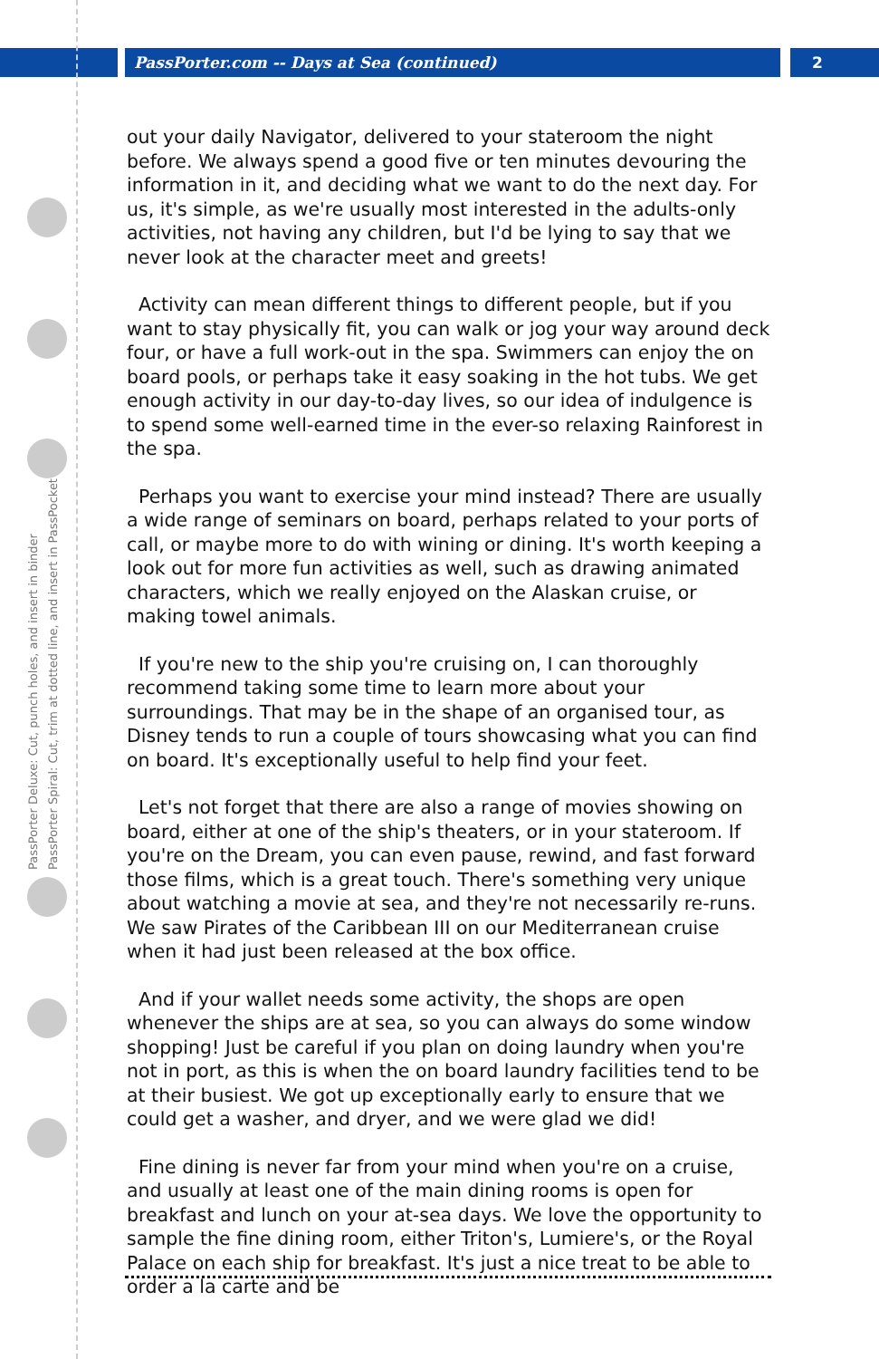PassPorter.com -- Days at Sea (continued)
2
PassPorter Deluxe: Cut, punch holes, and insert in binder
PassPorter Spiral: Cut, trim at dotted line, and insert in PassPocket
out your daily Navigator, delivered to your stateroom the night before. We always spend a good five or ten minutes devouring the information in it, and deciding what we want to do the next day. For us, it's simple, as we're usually most interested in the adults-only activities, not having any children, but I'd be lying to say that we never look at the character meet and greets!
Activity can mean different things to different people, but if you want to stay physically fit, you can walk or jog your way around deck four, or have a full work-out in the spa. Swimmers can enjoy the on board pools, or perhaps take it easy soaking in the hot tubs. We get enough activity in our day-to-day lives, so our idea of indulgence is to spend some well-earned time in the ever-so relaxing Rainforest in the spa.
Perhaps you want to exercise your mind instead? There are usually a wide range of seminars on board, perhaps related to your ports of call, or maybe more to do with wining or dining. It's worth keeping a look out for more fun activities as well, such as drawing animated characters, which we really enjoyed on the Alaskan cruise, or making towel animals.
If you're new to the ship you're cruising on, I can thoroughly recommend taking some time to learn more about your surroundings. That may be in the shape of an organised tour, as Disney tends to run a couple of tours showcasing what you can find on board. It's exceptionally useful to help find your feet.
Let's not forget that there are also a range of movies showing on board, either at one of the ship's theaters, or in your stateroom. If you're on the Dream, you can even pause, rewind, and fast forward those films, which is a great touch. There's something very unique about watching a movie at sea, and they're not necessarily re-runs. We saw Pirates of the Caribbean III on our Mediterranean cruise when it had just been released at the box office.
And if your wallet needs some activity, the shops are open whenever the ships are at sea, so you can always do some window shopping! Just be careful if you plan on doing laundry when you're not in port, as this is when the on board laundry facilities tend to be at their busiest. We got up exceptionally early to ensure that we could get a washer, and dryer, and we were glad we did!
Fine dining is never far from your mind when you're on a cruise, and usually at least one of the main dining rooms is open for breakfast and lunch on your at-sea days. We love the opportunity to sample the fine dining room, either Triton's, Lumiere's, or the Royal Palace on each ship for breakfast. It's just a nice treat to be able to order a la carte and be